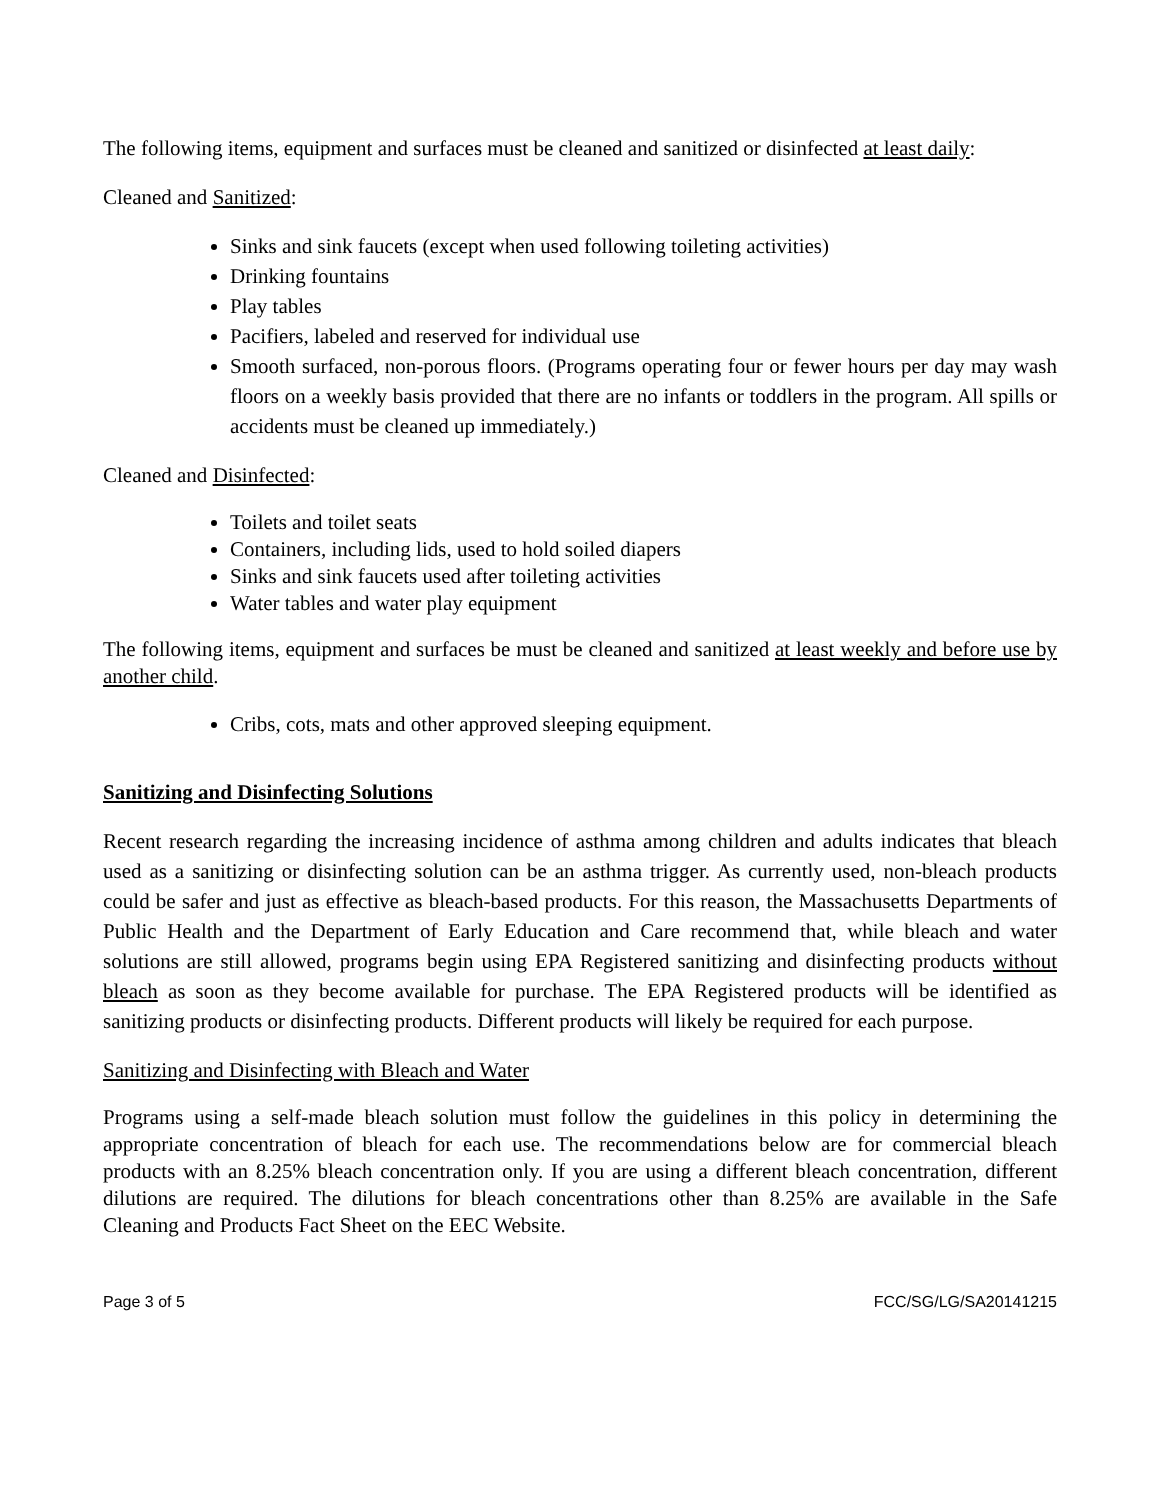The following items, equipment and surfaces must be cleaned and sanitized or disinfected at least daily:
Cleaned and Sanitized:
Sinks and sink faucets (except when used following toileting activities)
Drinking fountains
Play tables
Pacifiers, labeled and reserved for individual use
Smooth surfaced, non-porous floors. (Programs operating four or fewer hours per day may wash floors on a weekly basis provided that there are no infants or toddlers in the program. All spills or accidents must be cleaned up immediately.)
Cleaned and Disinfected:
Toilets and toilet seats
Containers, including lids, used to hold soiled diapers
Sinks and sink faucets used after toileting activities
Water tables and water play equipment
The following items, equipment and surfaces be must be cleaned and sanitized at least weekly and before use by another child.
Cribs, cots, mats and other approved sleeping equipment.
Sanitizing and Disinfecting Solutions
Recent research regarding the increasing incidence of asthma among children and adults indicates that bleach used as a sanitizing or disinfecting solution can be an asthma trigger. As currently used, non-bleach products could be safer and just as effective as bleach-based products. For this reason, the Massachusetts Departments of Public Health and the Department of Early Education and Care recommend that, while bleach and water solutions are still allowed, programs begin using EPA Registered sanitizing and disinfecting products without bleach as soon as they become available for purchase. The EPA Registered products will be identified as sanitizing products or disinfecting products. Different products will likely be required for each purpose.
Sanitizing and Disinfecting with Bleach and Water
Programs using a self-made bleach solution must follow the guidelines in this policy in determining the appropriate concentration of bleach for each use. The recommendations below are for commercial bleach products with an 8.25% bleach concentration only. If you are using a different bleach concentration, different dilutions are required. The dilutions for bleach concentrations other than 8.25% are available in the Safe Cleaning and Products Fact Sheet on the EEC Website.
Page 3 of 5 FCC/SG/LG/SA20141215